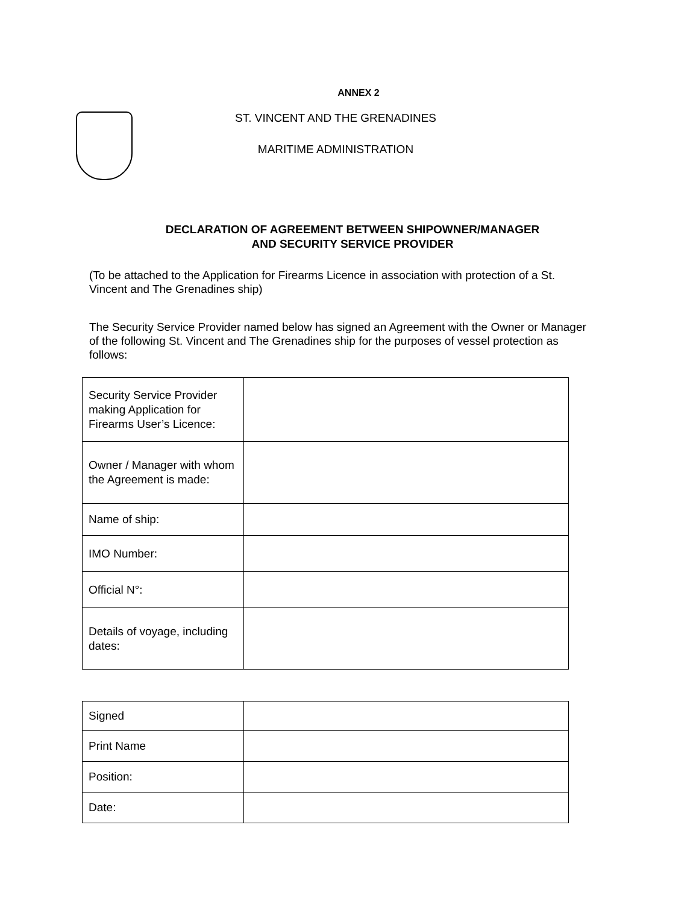ANNEX 2
ST. VINCENT AND THE GRENADINES
MARITIME ADMINISTRATION
DECLARATION OF AGREEMENT BETWEEN SHIPOWNER/MANAGER
AND SECURITY SERVICE PROVIDER
(To be attached to the Application for Firearms Licence in association with protection of a St. Vincent and The Grenadines ship)
The Security Service Provider named below has signed an Agreement with the Owner or Manager of the following St. Vincent and The Grenadines ship for the purposes of vessel protection as follows:
| Security Service Provider making Application for Firearms User’s Licence: | |
| Owner / Manager with whom the Agreement is made: | |
| Name of ship: | |
| IMO Number: | |
| Official N°: | |
| Details of voyage, including dates: | |
| Signed | |
| Print Name | |
| Position: | |
| Date: | |